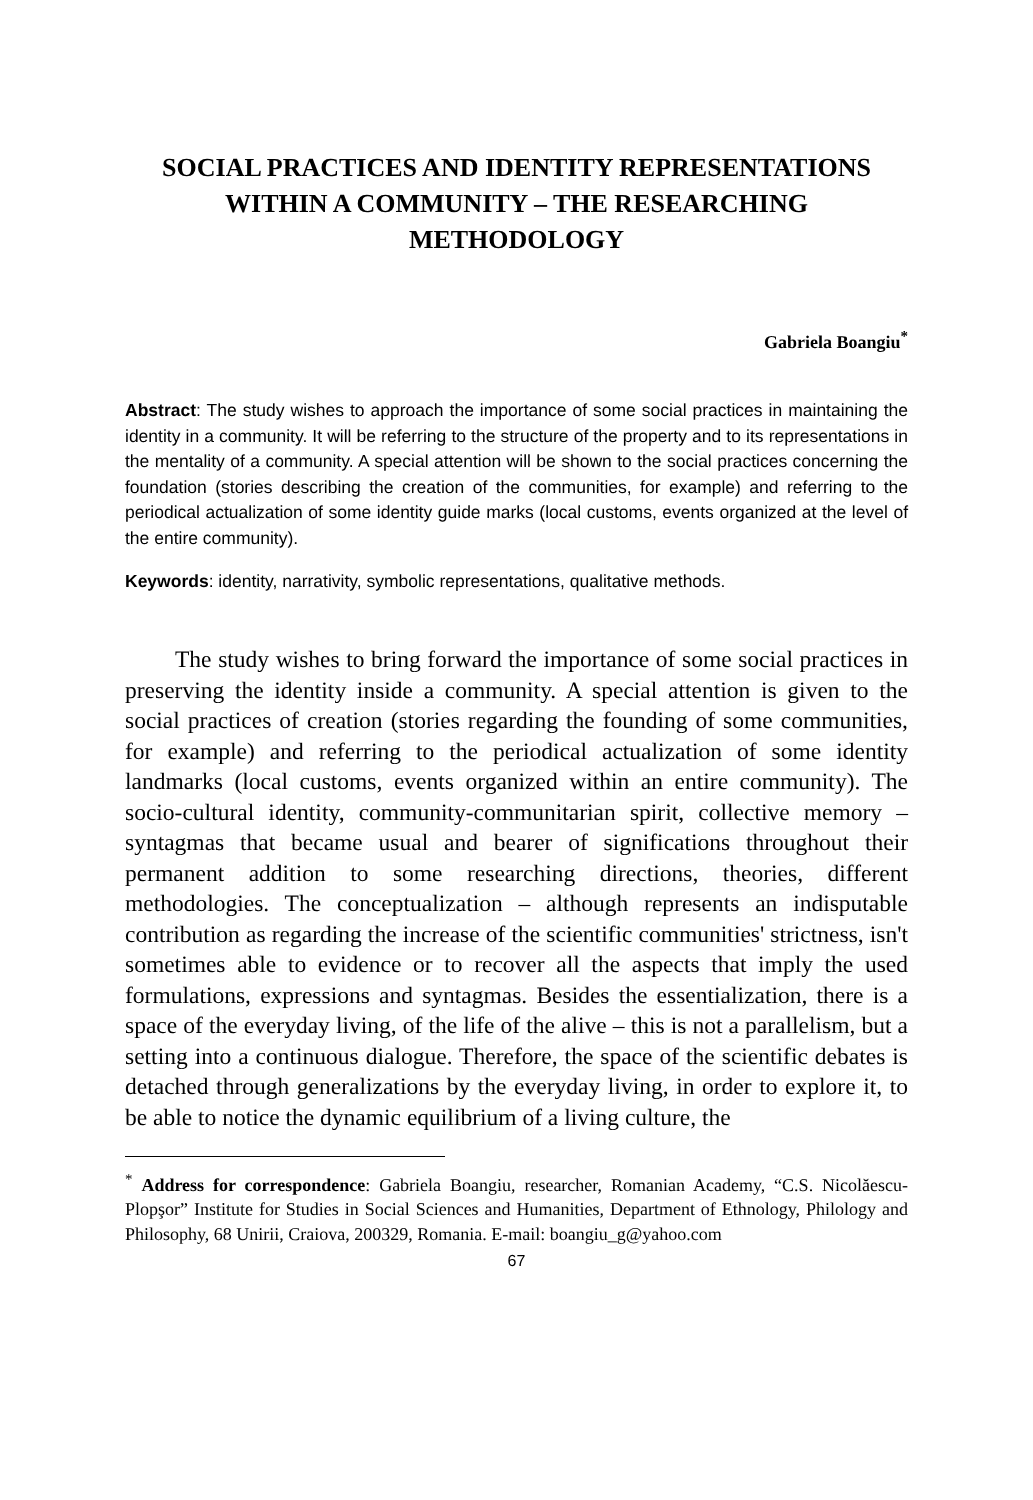SOCIAL PRACTICES AND IDENTITY REPRESENTATIONS WITHIN A COMMUNITY – THE RESEARCHING METHODOLOGY
Gabriela Boangiu<sup>*</sup>
Abstract: The study wishes to approach the importance of some social practices in maintaining the identity in a community. It will be referring to the structure of the property and to its representations in the mentality of a community. A special attention will be shown to the social practices concerning the foundation (stories describing the creation of the communities, for example) and referring to the periodical actualization of some identity guide marks (local customs, events organized at the level of the entire community).
Keywords: identity, narrativity, symbolic representations, qualitative methods.
The study wishes to bring forward the importance of some social practices in preserving the identity inside a community. A special attention is given to the social practices of creation (stories regarding the founding of some communities, for example) and referring to the periodical actualization of some identity landmarks (local customs, events organized within an entire community). The socio-cultural identity, community-communitarian spirit, collective memory – syntagmas that became usual and bearer of significations throughout their permanent addition to some researching directions, theories, different methodologies. The conceptualization – although represents an indisputable contribution as regarding the increase of the scientific communities' strictness, isn't sometimes able to evidence or to recover all the aspects that imply the used formulations, expressions and syntagmas. Besides the essentialization, there is a space of the everyday living, of the life of the alive – this is not a parallelism, but a setting into a continuous dialogue. Therefore, the space of the scientific debates is detached through generalizations by the everyday living, in order to explore it, to be able to notice the dynamic equilibrium of a living culture, the
<sup>*</sup> Address for correspondence: Gabriela Boangiu, researcher, Romanian Academy, “C.S. Nicolăescu-Plopşor” Institute for Studies in Social Sciences and Humanities, Department of Ethnology, Philology and Philosophy, 68 Unirii, Craiova, 200329, Romania. E-mail: boangiu_g@yahoo.com
67